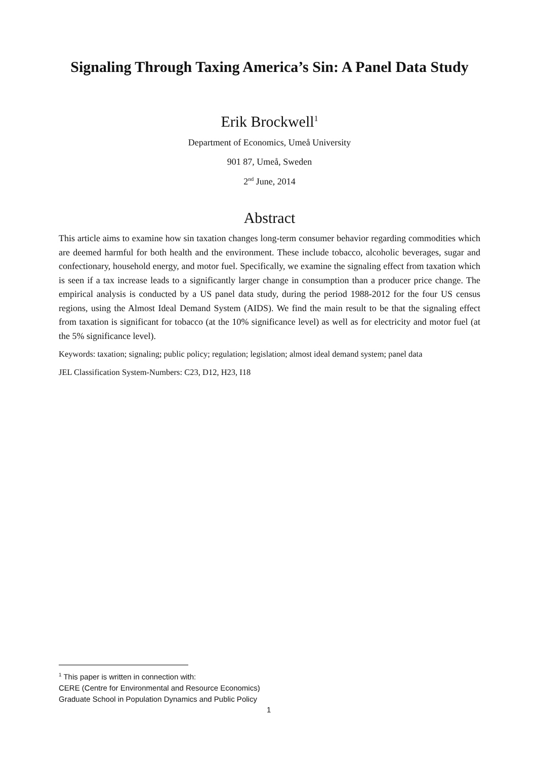Signaling Through Taxing America’s Sin: A Panel Data Study
Erik Brockwell<sup>1</sup>
Department of Economics, Umeå University
901 87, Umeå, Sweden
2<sup>nd</sup> June, 2014
Abstract
This article aims to examine how sin taxation changes long-term consumer behavior regarding commodities which are deemed harmful for both health and the environment. These include tobacco, alcoholic beverages, sugar and confectionary, household energy, and motor fuel. Specifically, we examine the signaling effect from taxation which is seen if a tax increase leads to a significantly larger change in consumption than a producer price change. The empirical analysis is conducted by a US panel data study, during the period 1988-2012 for the four US census regions, using the Almost Ideal Demand System (AIDS). We find the main result to be that the signaling effect from taxation is significant for tobacco (at the 10% significance level) as well as for electricity and motor fuel (at the 5% significance level).
Keywords: taxation; signaling; public policy; regulation; legislation; almost ideal demand system; panel data
JEL Classification System-Numbers: C23, D12, H23, I18
<sup>1</sup> This paper is written in connection with:
CERE (Centre for Environmental and Resource Economics)
Graduate School in Population Dynamics and Public Policy
1